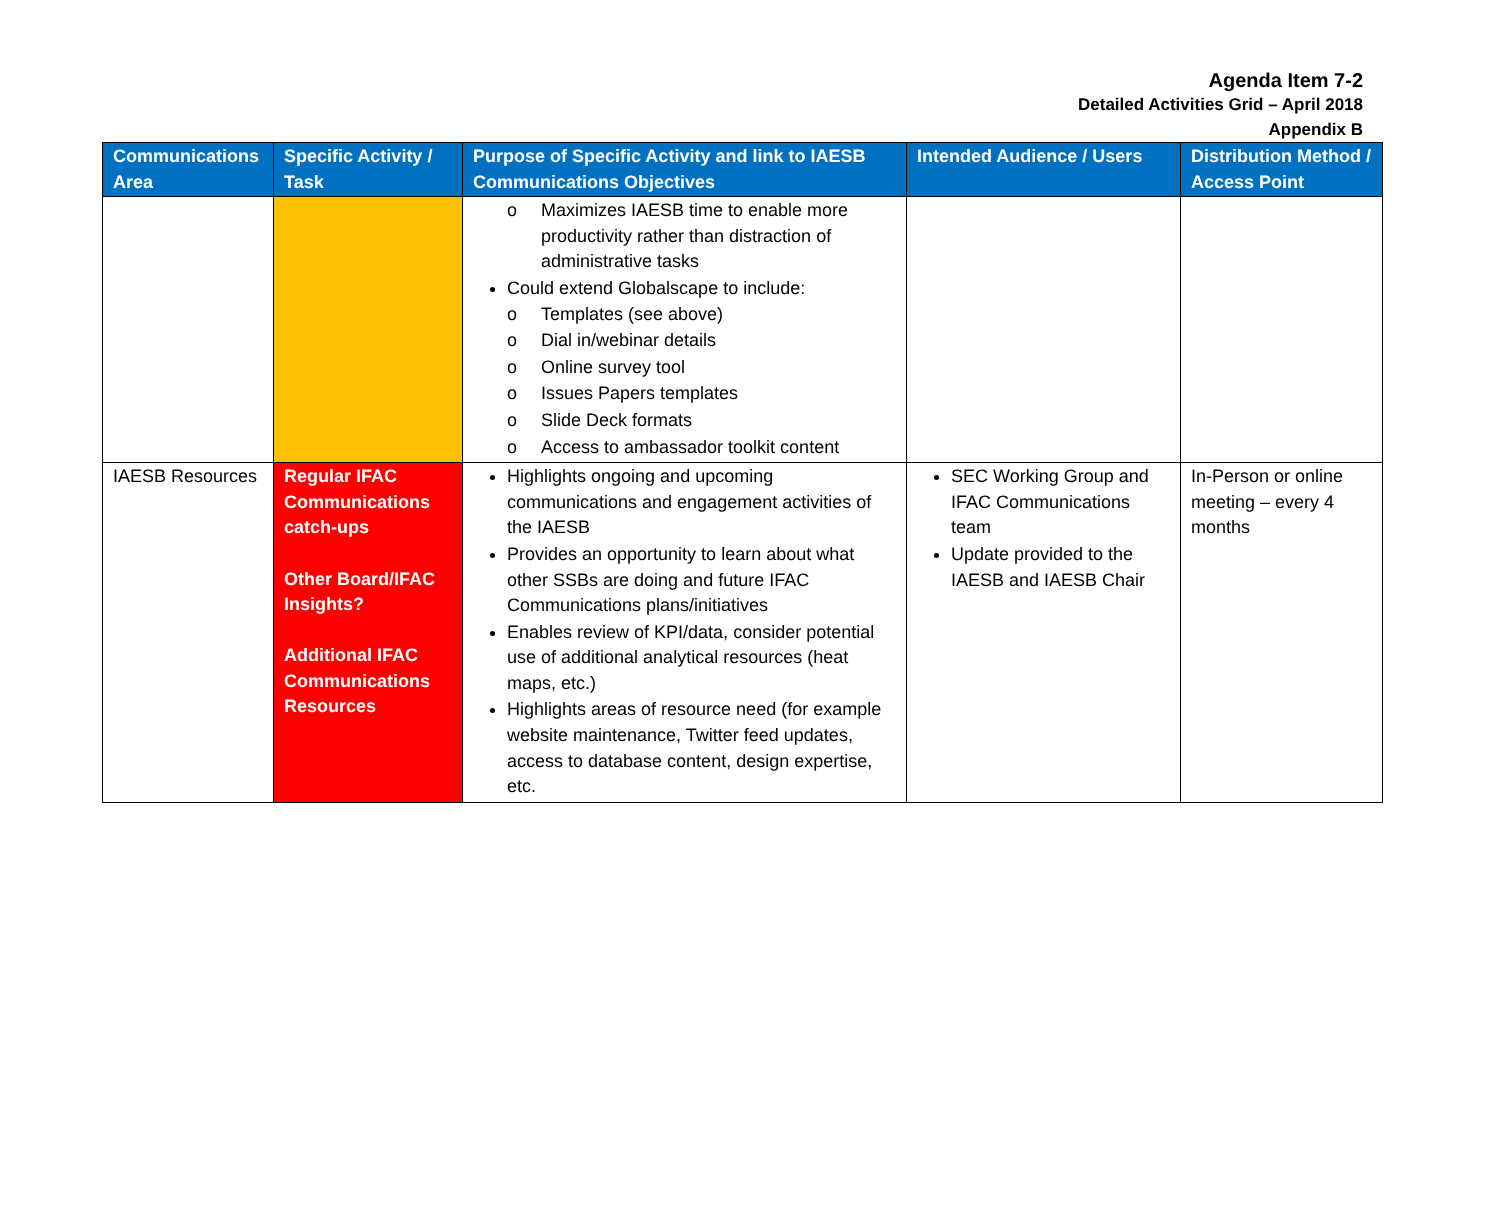Agenda Item 7-2
Detailed Activities Grid – April 2018
Appendix B
| Communications Area | Specific Activity / Task | Purpose of Specific Activity and link to IAESB Communications Objectives | Intended Audience / Users | Distribution Method / Access Point |
| --- | --- | --- | --- | --- |
| | | o Maximizes IAESB time to enable more productivity rather than distraction of administrative tasks Could extend Globalscape to include: o Templates (see above) o Dial in/webinar details o Online survey tool o Issues Papers templates o Slide Deck formats o Access to ambassador toolkit content | | |
| IAESB Resources | Regular IFAC Communications catch-ups Other Board/IFAC Insights? Additional IFAC Communications Resources | Highlights ongoing and upcoming communications and engagement activities of the IAESB Provides an opportunity to learn about what other SSBs are doing and future IFAC Communications plans/initiatives Enables review of KPI/data, consider potential use of additional analytical resources (heat maps, etc.) Highlights areas of resource need (for example website maintenance, Twitter feed updates, access to database content, design expertise, etc. | SEC Working Group and IFAC Communications team Update provided to the IAESB and IAESB Chair | In-Person or online meeting – every 4 months |